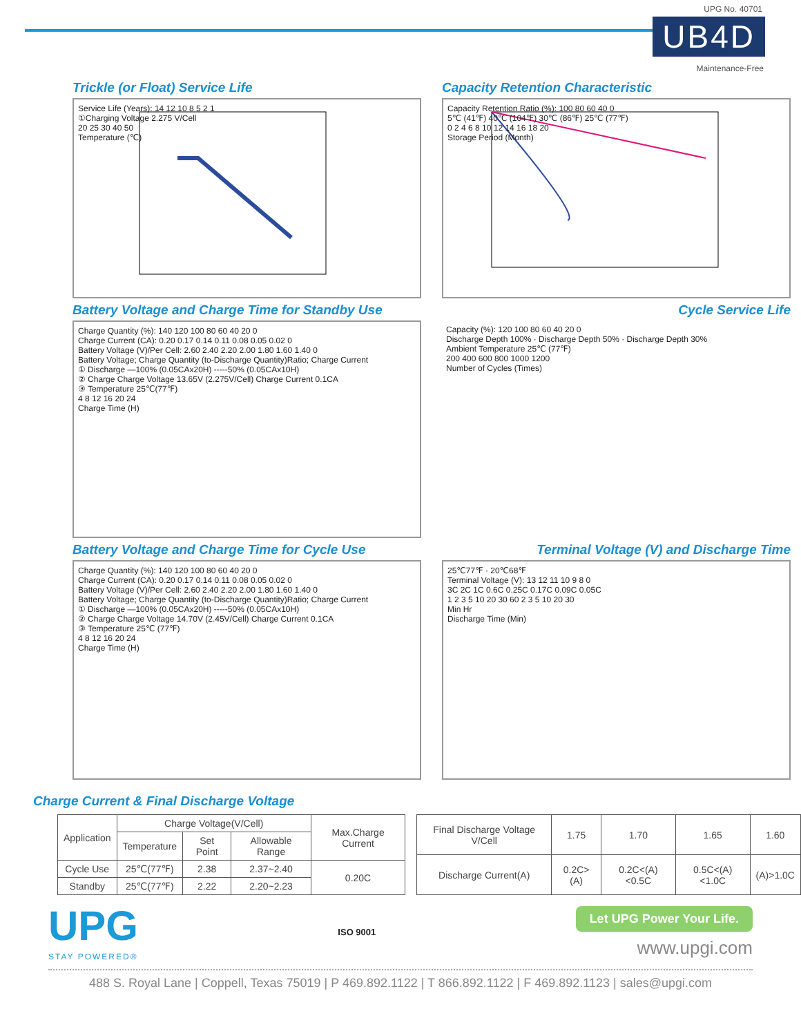UPG No. 40701
UB4D
Maintenance-Free
Trickle (or Float) Service Life
Service Life (Years): 14 12 10 8 5 2 1
①Charging Voltage 2.275 V/Cell
20 25 30 40 50
Temperature (℃)
Capacity Retention Characteristic
Capacity Retention Ratio (%): 100 80 60 40 0
5℃ (41℉) 40℃ (104℉) 30℃ (86℉) 25℃ (77℉)
0 2 4 6 8 10 12 14 16 18 20
Storage Period (Month)
Battery Voltage and Charge Time for Standby Use
Charge Quantity (%): 140 120 100 80 60 40 20 0
Charge Current (CA): 0.20 0.17 0.14 0.11 0.08 0.05 0.02 0
Battery Voltage (V)/Per Cell: 2.60 2.40 2.20 2.00 1.80 1.60 1.40 0
Battery Voltage; Charge Quantity (to-Discharge Quantity)Ratio; Charge Current
① Discharge —100% (0.05CAx20H) -----50% (0.05CAx10H)
② Charge Charge Voltage 13.65V (2.275V/Cell) Charge Current 0.1CA
③ Temperature 25℃(77℉)
4 8 12 16 20 24
Charge Time (H)
Cycle Service Life
Capacity (%): 120 100 80 60 40 20 0
Discharge Depth 100% · Discharge Depth 50% · Discharge Depth 30%
Ambient Temperature 25℃ (77℉)
200 400 600 800 1000 1200
Number of Cycles (Times)
Battery Voltage and Charge Time for Cycle Use
Charge Quantity (%): 140 120 100 80 60 40 20 0
Charge Current (CA): 0.20 0.17 0.14 0.11 0.08 0.05 0.02 0
Battery Voltage (V)/Per Cell: 2.60 2.40 2.20 2.00 1.80 1.60 1.40 0
Battery Voltage; Charge Quantity (to-Discharge Quantity)Ratio; Charge Current
① Discharge —100% (0.05CAx20H) -----50% (0.05CAx10H)
② Charge Charge Voltage 14.70V (2.45V/Cell) Charge Current 0.1CA
③ Temperature 25℃ (77℉)
4 8 12 16 20 24
Charge Time (H)
Terminal Voltage (V) and Discharge Time
25℃77℉ · 20℃68℉
Terminal Voltage (V): 13 12 11 10 9 8 0
3C 2C 1C 0.6C 0.25C 0.17C 0.09C 0.05C
1 2 3 5 10 20 30 60 2 3 5 10 20 30
Min Hr
Discharge Time (Min)
Charge Current & Final Discharge Voltage
| Application | Charge Voltage(V/Cell) | | | Max.Charge Current |
| | Temperature | Set Point | Allowable Range | |
| Cycle Use | 25℃(77℉) | 2.38 | 2.37~2.40 | 0.20C |
| Standby | 25℃(77℉) | 2.22 | 2.20~2.23 | |
| Final Discharge Voltage V/Cell | 1.75 | 1.70 | 1.65 | 1.60 |
| Discharge Current(A) | 0.2C>(A) | 0.2C<(A)<0.5C | 0.5C<(A)<1.0C | (A)>1.0C |
UPG
STAY POWERED®
ISO 9001
Let UPG Power Your Life.
www.upgi.com
488 S. Royal Lane | Coppell, Texas 75019 | P 469.892.1122 | T 866.892.1122 | F 469.892.1123 | sales@upgi.com